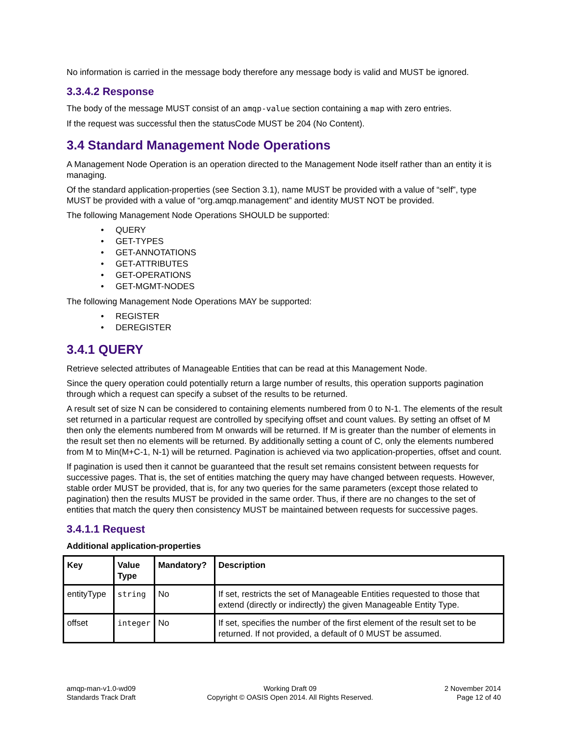No information is carried in the message body therefore any message body is valid and MUST be ignored.
3.3.4.2 Response
The body of the message MUST consist of an amqp-value section containing a map with zero entries.
If the request was successful then the statusCode MUST be 204 (No Content).
3.4 Standard Management Node Operations
A Management Node Operation is an operation directed to the Management Node itself rather than an entity it is managing.
Of the standard application-properties (see Section 3.1), name MUST be provided with a value of “self”, type MUST be provided with a value of “org.amqp.management” and identity MUST NOT be provided.
The following Management Node Operations SHOULD be supported:
• QUERY
• GET-TYPES
• GET-ANNOTATIONS
• GET-ATTRIBUTES
• GET-OPERATIONS
• GET-MGMT-NODES
The following Management Node Operations MAY be supported:
• REGISTER
• DEREGISTER
3.4.1 QUERY
Retrieve selected attributes of Manageable Entities that can be read at this Management Node.
Since the query operation could potentially return a large number of results, this operation supports pagination through which a request can specify a subset of the results to be returned.
A result set of size N can be considered to containing elements numbered from 0 to N-1. The elements of the result set returned in a particular request are controlled by specifying offset and count values. By setting an offset of M then only the elements numbered from M onwards will be returned. If M is greater than the number of elements in the result set then no elements will be returned. By additionally setting a count of C, only the elements numbered from M to Min(M+C-1, N-1) will be returned. Pagination is achieved via two application-properties, offset and count.
If pagination is used then it cannot be guaranteed that the result set remains consistent between requests for successive pages. That is, the set of entities matching the query may have changed between requests. However, stable order MUST be provided, that is, for any two queries for the same parameters (except those related to pagination) then the results MUST be provided in the same order. Thus, if there are no changes to the set of entities that match the query then consistency MUST be maintained between requests for successive pages.
3.4.1.1 Request
Additional application-properties
| Key | Value Type | Mandatory? | Description |
| --- | --- | --- | --- |
| entityType | string | No | If set, restricts the set of Manageable Entities requested to those that extend (directly or indirectly) the given Manageable Entity Type. |
| offset | integer | No | If set, specifies the number of the first element of the result set to be returned. If not provided, a default of 0 MUST be assumed. |
amqp-man-v1.0-wd09
Standards Track Draft
Working Draft 09
Copyright © OASIS Open 2014. All Rights Reserved.
2 November 2014
Page 12 of 40